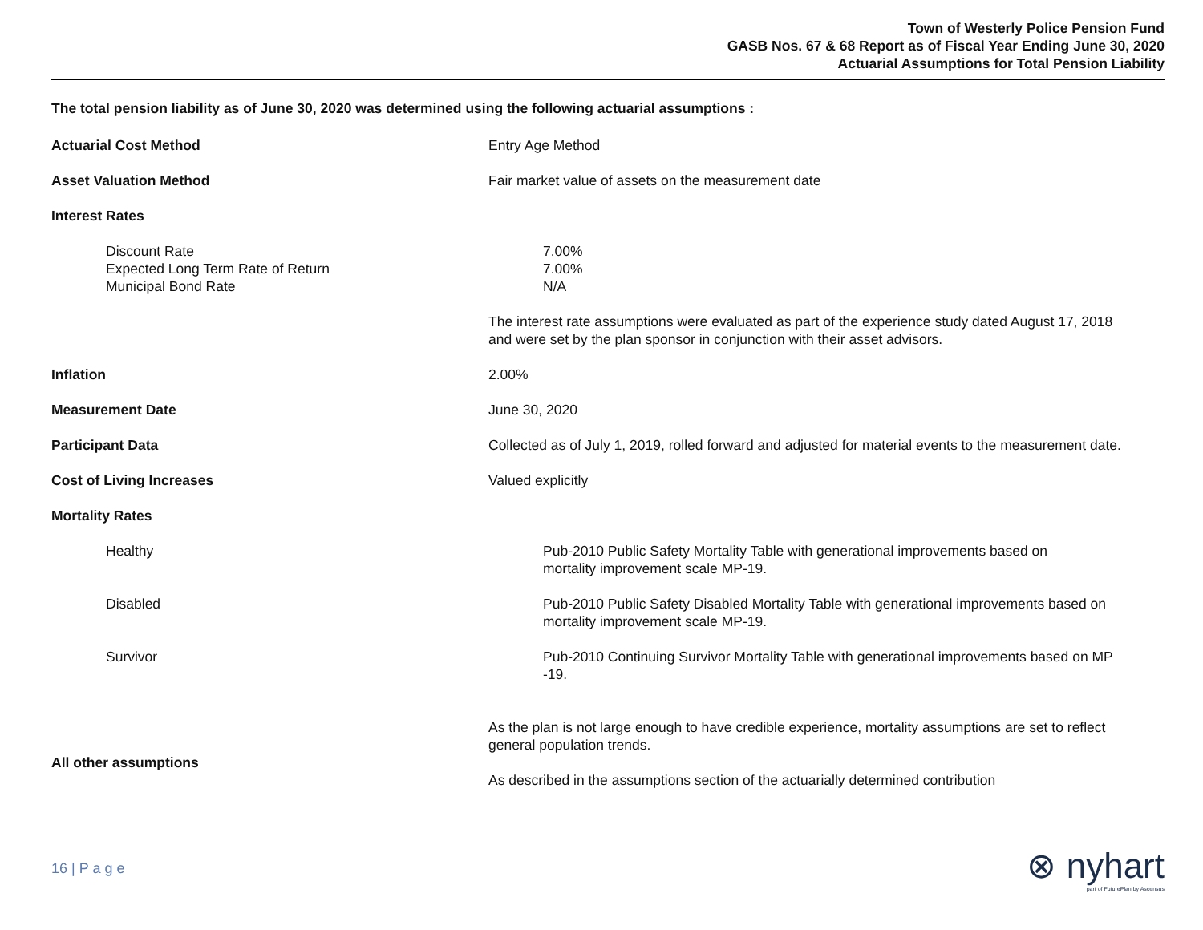Town of Westerly Police Pension Fund
GASB Nos. 67 & 68 Report as of Fiscal Year Ending June 30, 2020
Actuarial Assumptions for Total Pension Liability
The total pension liability as of June 30, 2020 was determined using the following actuarial assumptions :
Actuarial Cost Method Entry Age Method
Asset Valuation Method Fair market value of assets on the measurement date
Interest Rates
Discount Rate
Expected Long Term Rate of Return
Municipal Bond Rate
7.00%
7.00%
N/A
The interest rate assumptions were evaluated as part of the experience study dated August 17, 2018 and were set by the plan sponsor in conjunction with their asset advisors.
Inflation 2.00%
Measurement Date June 30, 2020
Participant Data Collected as of July 1, 2019, rolled forward and adjusted for material events to the measurement date.
Cost of Living Increases Valued explicitly
Mortality Rates
Healthy Pub-2010 Public Safety Mortality Table with generational improvements based on
mortality improvement scale MP-19.
Disabled Pub-2010 Public Safety Disabled Mortality Table with generational improvements based on
mortality improvement scale MP-19.
Survivor Pub-2010 Continuing Survivor Mortality Table with generational improvements based on MP
-19.
All other assumptions
As the plan is not large enough to have credible experience, mortality assumptions are set to reflect general population trends.
As described in the assumptions section of the actuarially determined contribution
16 | P a g e
⊗ nyhart
part of FuturePlan by Ascensus